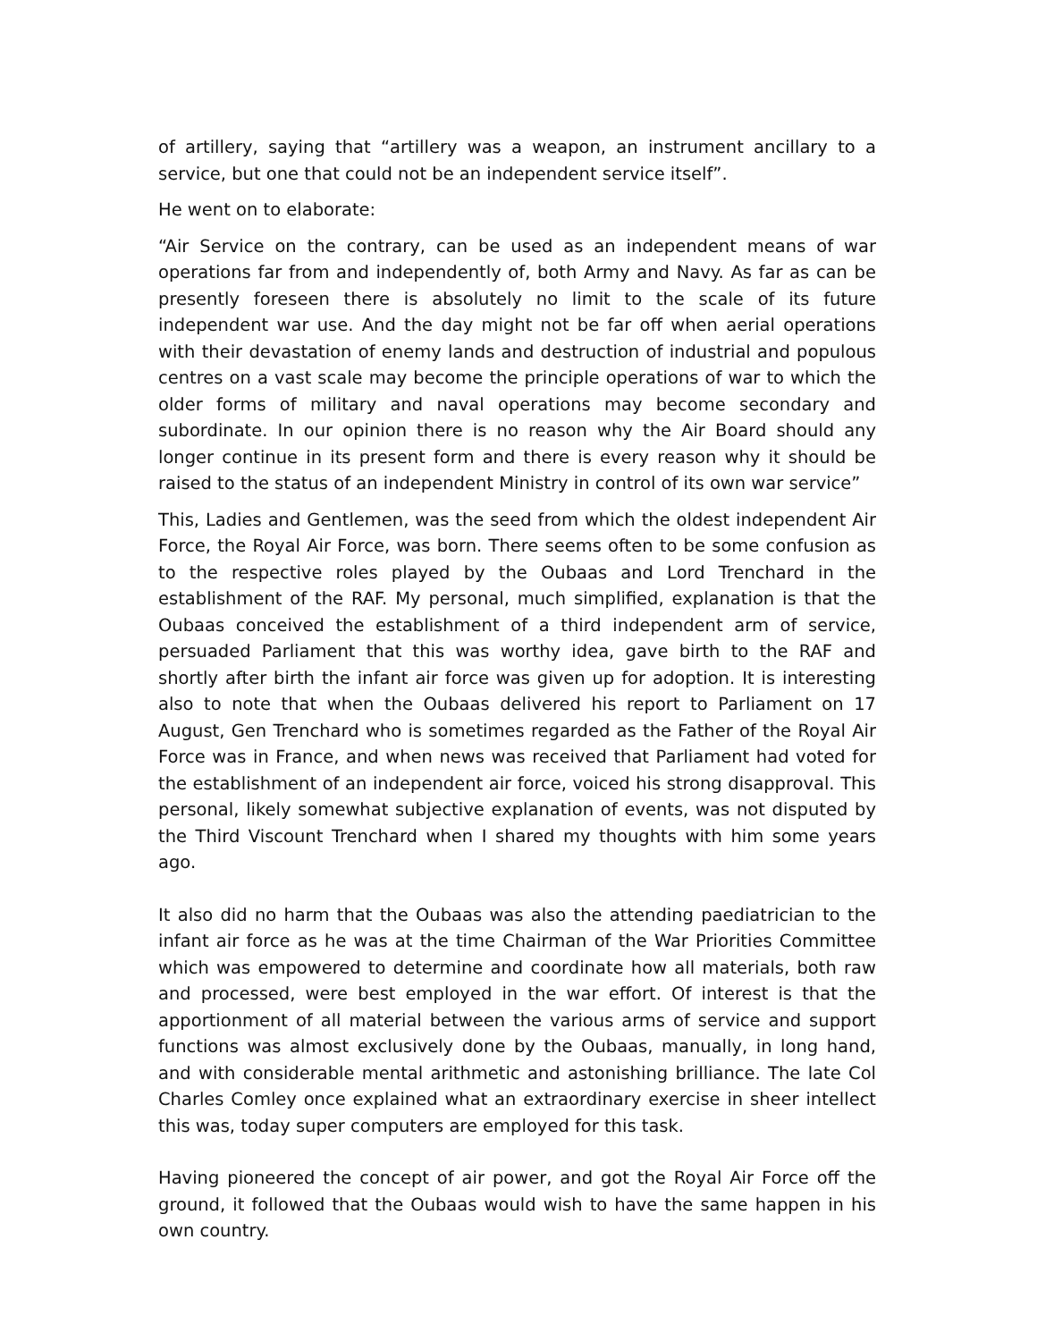of artillery, saying that “artillery was a weapon, an instrument ancillary to a service, but one that could not be an independent service itself”.
He went on to elaborate:
“Air Service on the contrary, can be used as an independent means of war operations far from and independently of, both Army and Navy. As far as can be presently foreseen there is absolutely no limit to the scale of its future independent war use. And the day might not be far off when aerial operations with their devastation of enemy lands and destruction of industrial and populous centres on a vast scale may become the principle operations of war to which the older forms of military and naval operations may become secondary and subordinate. In our opinion there is no reason why the Air Board should any longer continue in its present form and there is every reason why it should be raised to the status of an independent Ministry in control of its own war service”
This, Ladies and Gentlemen, was the seed from which the oldest independent Air Force, the Royal Air Force, was born. There seems often to be some confusion as to the respective roles played by the Oubaas and Lord Trenchard in the establishment of the RAF. My personal, much simplified, explanation is that the Oubaas conceived the establishment of a third independent arm of service, persuaded Parliament that this was worthy idea, gave birth to the RAF and shortly after birth the infant air force was given up for adoption. It is interesting also to note that when the Oubaas delivered his report to Parliament on 17 August, Gen Trenchard who is sometimes regarded as the Father of the Royal Air Force was in France, and when news was received that Parliament had voted for the establishment of an independent air force, voiced his strong disapproval. This personal, likely somewhat subjective explanation of events, was not disputed by the Third Viscount Trenchard when I shared my thoughts with him some years ago.
It also did no harm that the Oubaas was also the attending paediatrician to the infant air force as he was at the time Chairman of the War Priorities Committee which was empowered to determine and coordinate how all materials, both raw and processed, were best employed in the war effort. Of interest is that the apportionment of all material between the various arms of service and support functions was almost exclusively done by the Oubaas, manually, in long hand, and with considerable mental arithmetic and astonishing brilliance. The late Col Charles Comley once explained what an extraordinary exercise in sheer intellect this was, today super computers are employed for this task.
Having pioneered the concept of air power, and got the Royal Air Force off the ground, it followed that the Oubaas would wish to have the same happen in his own country.